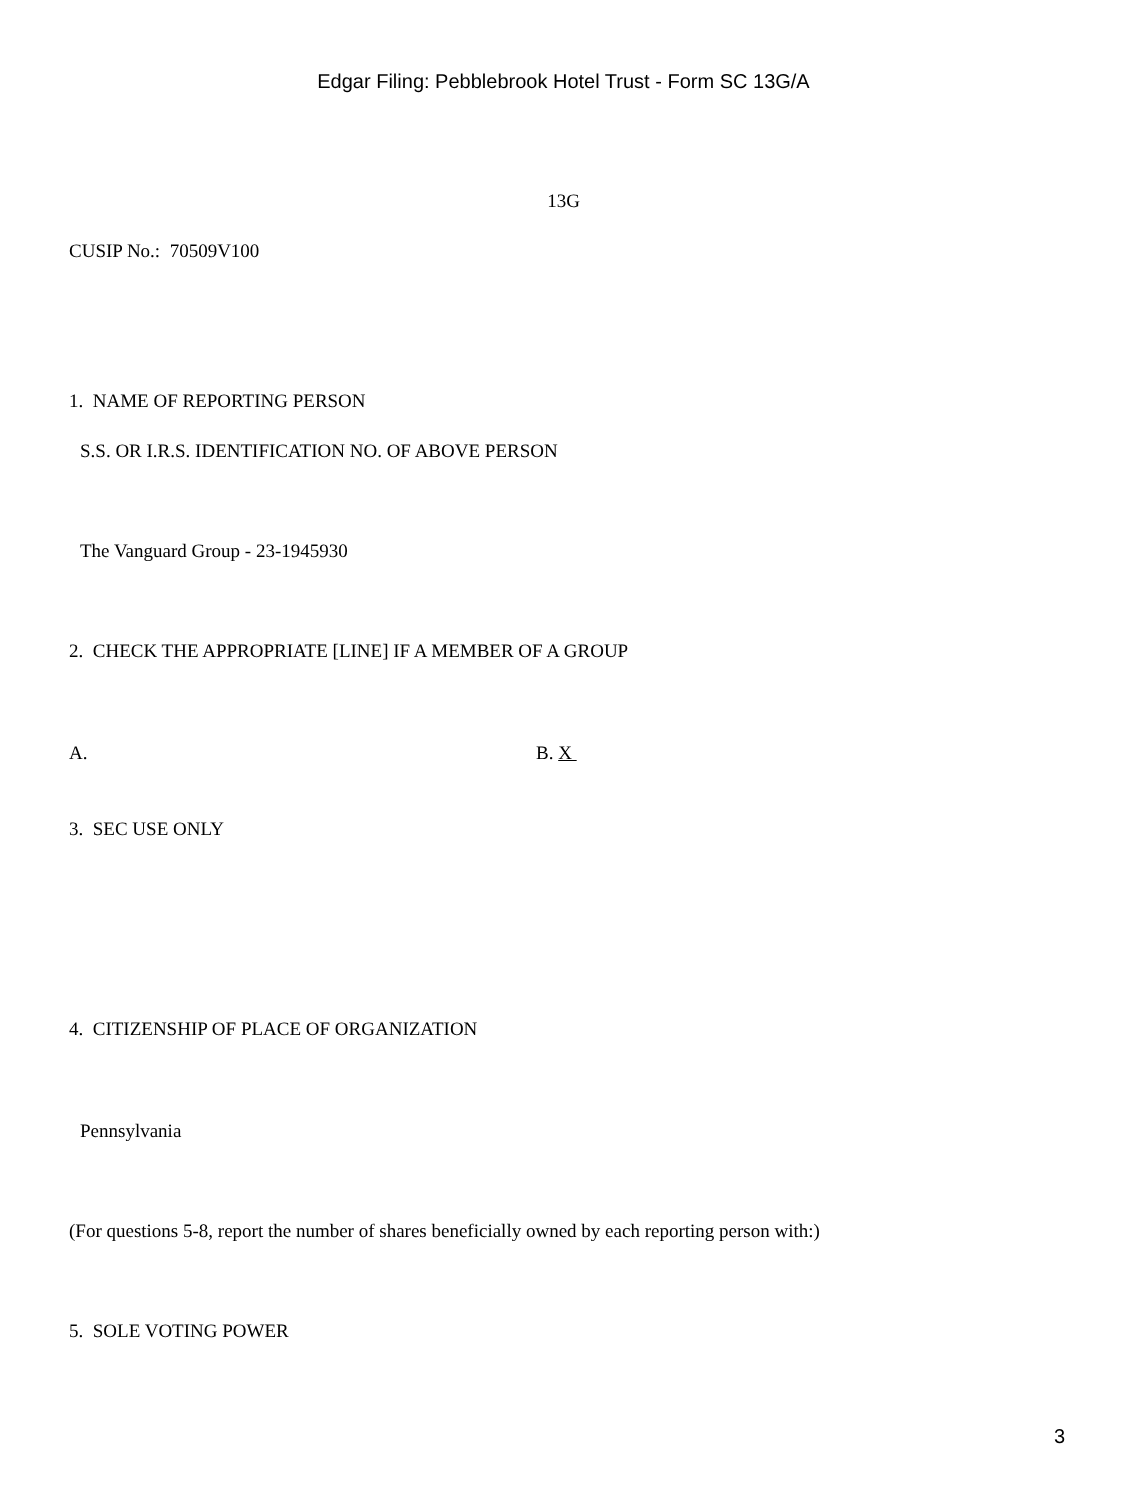Edgar Filing: Pebblebrook Hotel Trust - Form SC 13G/A
13G
CUSIP No.: 70509V100
1. NAME OF REPORTING PERSON
S.S. OR I.R.S. IDENTIFICATION NO. OF ABOVE PERSON
The Vanguard Group - 23-1945930
2. CHECK THE APPROPRIATE [LINE] IF A MEMBER OF A GROUP
A. B. X
3. SEC USE ONLY
4. CITIZENSHIP OF PLACE OF ORGANIZATION
Pennsylvania
(For questions 5-8, report the number of shares beneficially owned by each reporting person with:)
5. SOLE VOTING POWER
3